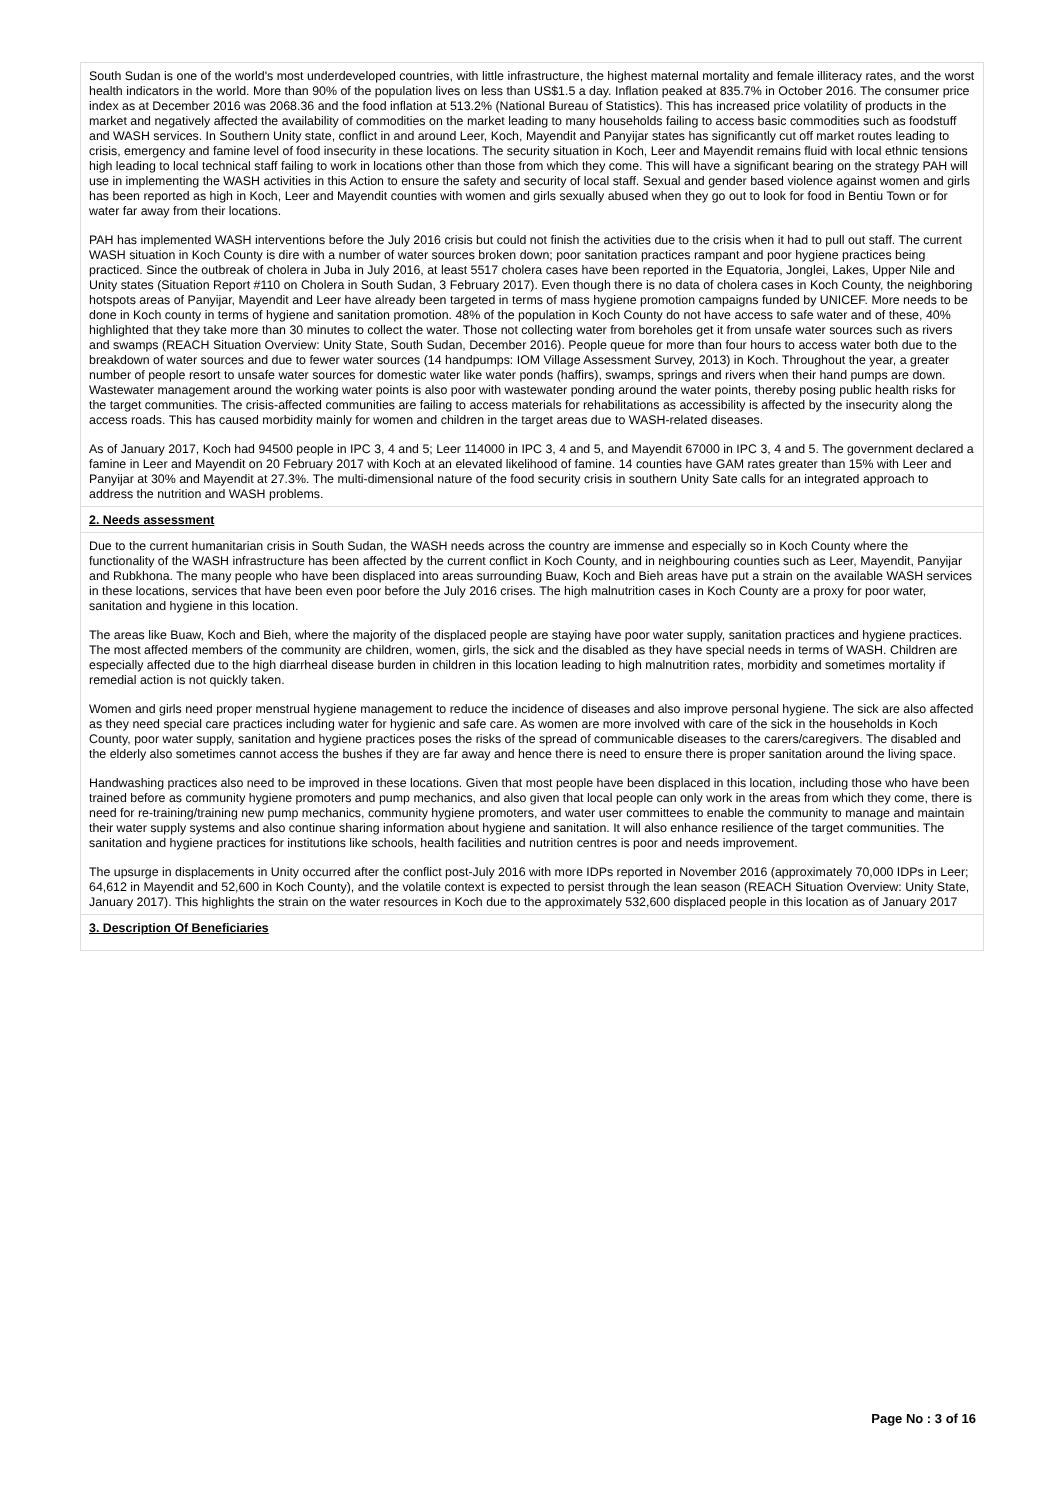South Sudan is one of the world's most underdeveloped countries, with little infrastructure, the highest maternal mortality and female illiteracy rates, and the worst health indicators in the world. More than 90% of the population lives on less than US$1.5 a day. Inflation peaked at 835.7% in October 2016. The consumer price index as at December 2016 was 2068.36 and the food inflation at 513.2% (National Bureau of Statistics). This has increased price volatility of products in the market and negatively affected the availability of commodities on the market leading to many households failing to access basic commodities such as foodstuff and WASH services. In Southern Unity state, conflict in and around Leer, Koch, Mayendit and Panyijar states has significantly cut off market routes leading to crisis, emergency and famine level of food insecurity in these locations. The security situation in Koch, Leer and Mayendit remains fluid with local ethnic tensions high leading to local technical staff failing to work in locations other than those from which they come. This will have a significant bearing on the strategy PAH will use in implementing the WASH activities in this Action to ensure the safety and security of local staff. Sexual and gender based violence against women and girls has been reported as high in Koch, Leer and Mayendit counties with women and girls sexually abused when they go out to look for food in Bentiu Town or for water far away from their locations.
PAH has implemented WASH interventions before the July 2016 crisis but could not finish the activities due to the crisis when it had to pull out staff. The current WASH situation in Koch County is dire with a number of water sources broken down; poor sanitation practices rampant and poor hygiene practices being practiced. Since the outbreak of cholera in Juba in July 2016, at least 5517 cholera cases have been reported in the Equatoria, Jonglei, Lakes, Upper Nile and Unity states (Situation Report #110 on Cholera in South Sudan, 3 February 2017). Even though there is no data of cholera cases in Koch County, the neighboring hotspots areas of Panyijar, Mayendit and Leer have already been targeted in terms of mass hygiene promotion campaigns funded by UNICEF. More needs to be done in Koch county in terms of hygiene and sanitation promotion. 48% of the population in Koch County do not have access to safe water and of these, 40% highlighted that they take more than 30 minutes to collect the water. Those not collecting water from boreholes get it from unsafe water sources such as rivers and swamps (REACH Situation Overview: Unity State, South Sudan, December 2016). People queue for more than four hours to access water both due to the breakdown of water sources and due to fewer water sources (14 handpumps: IOM Village Assessment Survey, 2013) in Koch. Throughout the year, a greater number of people resort to unsafe water sources for domestic water like water ponds (haffirs), swamps, springs and rivers when their hand pumps are down. Wastewater management around the working water points is also poor with wastewater ponding around the water points, thereby posing public health risks for the target communities. The crisis-affected communities are failing to access materials for rehabilitations as accessibility is affected by the insecurity along the access roads. This has caused morbidity mainly for women and children in the target areas due to WASH-related diseases.
As of January 2017, Koch had 94500 people in IPC 3, 4 and 5; Leer 114000 in IPC 3, 4 and 5, and Mayendit 67000 in IPC 3, 4 and 5. The government declared a famine in Leer and Mayendit on 20 February 2017 with Koch at an elevated likelihood of famine. 14 counties have GAM rates greater than 15% with Leer and Panyijar at 30% and Mayendit at 27.3%. The multi-dimensional nature of the food security crisis in southern Unity Sate calls for an integrated approach to address the nutrition and WASH problems.
2. Needs assessment
Due to the current humanitarian crisis in South Sudan, the WASH needs across the country are immense and especially so in Koch County where the functionality of the WASH infrastructure has been affected by the current conflict in Koch County, and in neighbouring counties such as Leer, Mayendit, Panyijar and Rubkhona. The many people who have been displaced into areas surrounding Buaw, Koch and Bieh areas have put a strain on the available WASH services in these locations, services that have been even poor before the July 2016 crises. The high malnutrition cases in Koch County are a proxy for poor water, sanitation and hygiene in this location.
The areas like Buaw, Koch and Bieh, where the majority of the displaced people are staying have poor water supply, sanitation practices and hygiene practices. The most affected members of the community are children, women, girls, the sick and the disabled as they have special needs in terms of WASH. Children are especially affected due to the high diarrheal disease burden in children in this location leading to high malnutrition rates, morbidity and sometimes mortality if remedial action is not quickly taken.
Women and girls need proper menstrual hygiene management to reduce the incidence of diseases and also improve personal hygiene. The sick are also affected as they need special care practices including water for hygienic and safe care. As women are more involved with care of the sick in the households in Koch County, poor water supply, sanitation and hygiene practices poses the risks of the spread of communicable diseases to the carers/caregivers. The disabled and the elderly also sometimes cannot access the bushes if they are far away and hence there is need to ensure there is proper sanitation around the living space.
Handwashing practices also need to be improved in these locations. Given that most people have been displaced in this location, including those who have been trained before as community hygiene promoters and pump mechanics, and also given that local people can only work in the areas from which they come, there is need for re-training/training new pump mechanics, community hygiene promoters, and water user committees to enable the community to manage and maintain their water supply systems and also continue sharing information about hygiene and sanitation. It will also enhance resilience of the target communities. The sanitation and hygiene practices for institutions like schools, health facilities and nutrition centres is poor and needs improvement.
The upsurge in displacements in Unity occurred after the conflict post-July 2016 with more IDPs reported in November 2016 (approximately 70,000 IDPs in Leer; 64,612 in Mayendit and 52,600 in Koch County), and the volatile context is expected to persist through the lean season (REACH Situation Overview: Unity State, January 2017). This highlights the strain on the water resources in Koch due to the approximately 532,600 displaced people in this location as of January 2017
3. Description Of Beneficiaries
Page No : 3 of 16